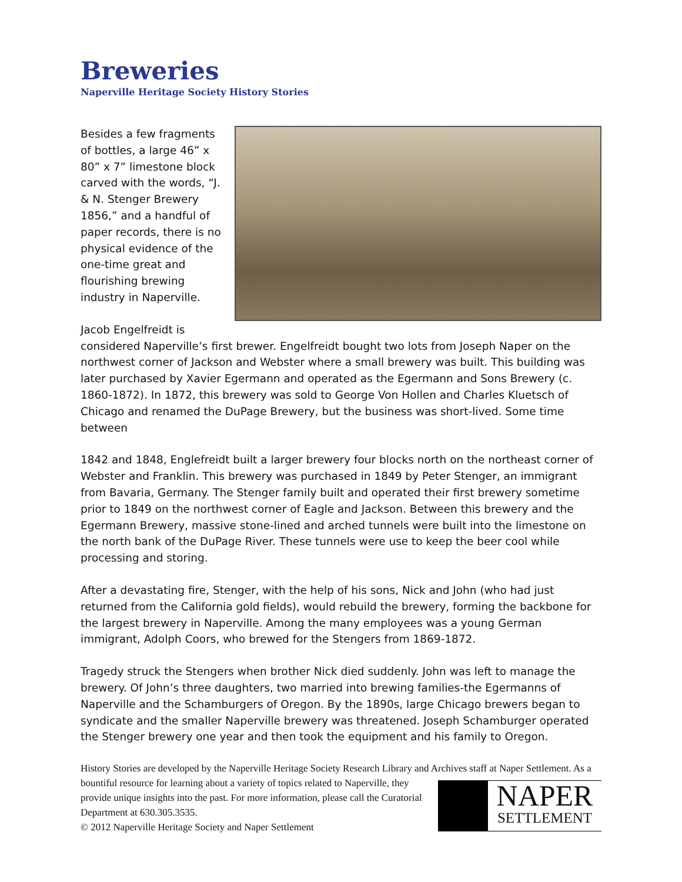Breweries
Naperville Heritage Society History Stories
Besides a few fragments of bottles, a large 46” x 80” x 7” limestone block carved with the words, “J. & N. Stenger Brewery 1856,” and a handful of paper records, there is no physical evidence of the one-time great and flourishing brewing industry in Naperville.
Jacob Engelfreidt is considered Naperville’s first brewer. Engelfreidt bought two lots from Joseph Naper on the northwest corner of Jackson and Webster where a small brewery was built. This building was later purchased by Xavier Egermann and operated as the Egermann and Sons Brewery (c. 1860-1872). In 1872, this brewery was sold to George Von Hollen and Charles Kluetsch of Chicago and renamed the DuPage Brewery, but the business was short-lived. Some time between
1842 and 1848, Englefreidt built a larger brewery four blocks north on the northeast corner of Webster and Franklin. This brewery was purchased in 1849 by Peter Stenger, an immigrant from Bavaria, Germany. The Stenger family built and operated their first brewery sometime prior to 1849 on the northwest corner of Eagle and Jackson. Between this brewery and the Egermann Brewery, massive stone-lined and arched tunnels were built into the limestone on the north bank of the DuPage River. These tunnels were use to keep the beer cool while processing and storing.
After a devastating fire, Stenger, with the help of his sons, Nick and John (who had just returned from the California gold fields), would rebuild the brewery, forming the backbone for the largest brewery in Naperville. Among the many employees was a young German immigrant, Adolph Coors, who brewed for the Stengers from 1869-1872.
Tragedy struck the Stengers when brother Nick died suddenly. John was left to manage the brewery. Of John’s three daughters, two married into brewing families-the Egermanns of Naperville and the Schamburgers of Oregon. By the 1890s, large Chicago brewers began to syndicate and the smaller Naperville brewery was threatened. Joseph Schamburger operated the Stenger brewery one year and then took the equipment and his family to Oregon.
History Stories are developed by the Naperville Heritage Society Research Library and Archives staff at Naper
NAPER
SETTLEMENT
Settlement. As a bountiful resource for learning about a variety of topics related to Naperville, they provide unique insights into the past. For more information, please call the Curatorial Department at 630.305.3535.
© 2012 Naperville Heritage Society and Naper Settlement